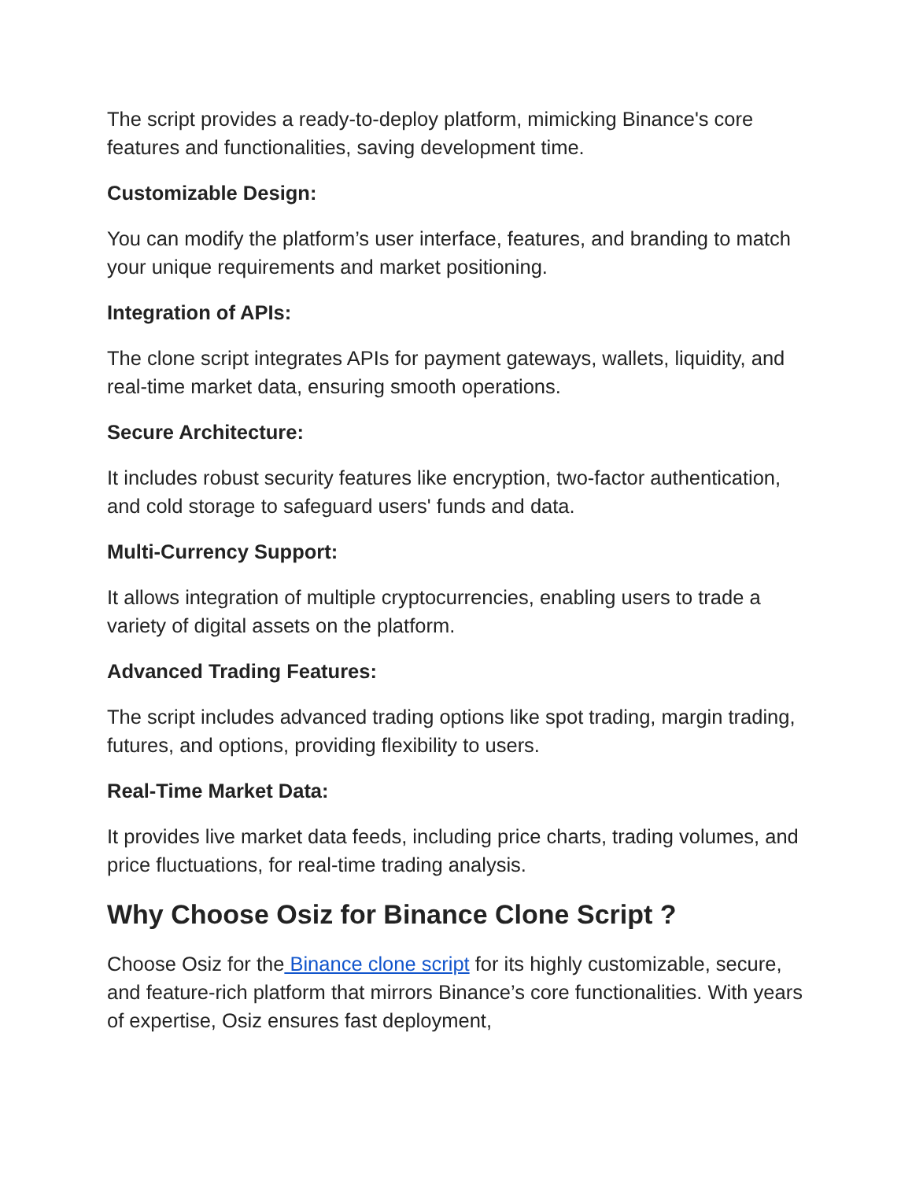The script provides a ready-to-deploy platform, mimicking Binance's core features and functionalities, saving development time.
Customizable Design:
You can modify the platform’s user interface, features, and branding to match your unique requirements and market positioning.
Integration of APIs:
The clone script integrates APIs for payment gateways, wallets, liquidity, and real-time market data, ensuring smooth operations.
Secure Architecture:
It includes robust security features like encryption, two-factor authentication, and cold storage to safeguard users' funds and data.
Multi-Currency Support:
It allows integration of multiple cryptocurrencies, enabling users to trade a variety of digital assets on the platform.
Advanced Trading Features:
The script includes advanced trading options like spot trading, margin trading, futures, and options, providing flexibility to users.
Real-Time Market Data:
It provides live market data feeds, including price charts, trading volumes, and price fluctuations, for real-time trading analysis.
Why Choose Osiz for Binance Clone Script ?
Choose Osiz for the Binance clone script for its highly customizable, secure, and feature-rich platform that mirrors Binance’s core functionalities. With years of expertise, Osiz ensures fast deployment,